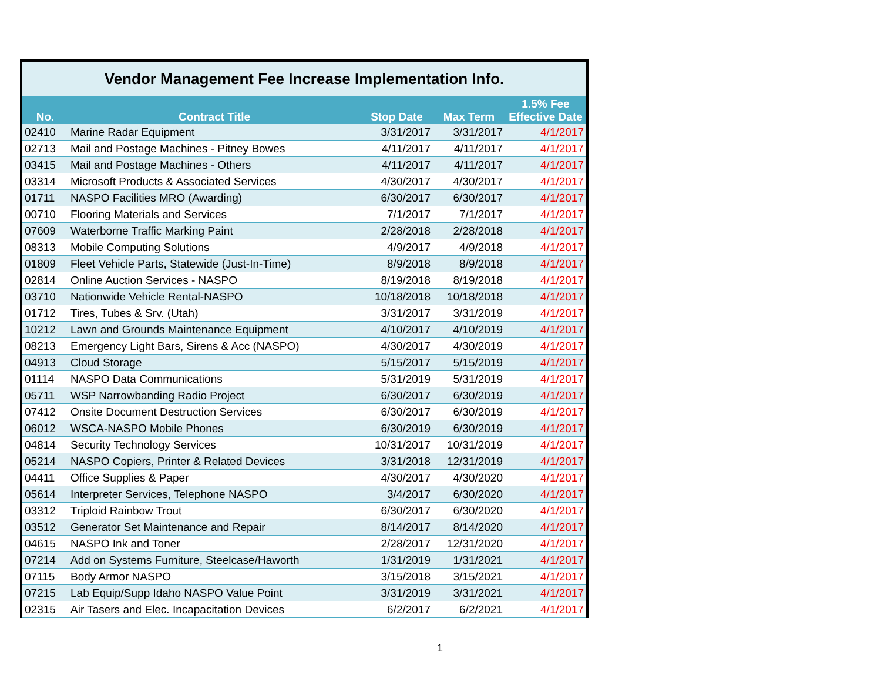| Vendor Management Fee Increase Implementation Info. | | | | |
| No. | Contract Title | Stop Date | Max Term | 1.5% Fee Effective Date |
| 02410 | Marine Radar Equipment | 3/31/2017 | 3/31/2017 | 4/1/2017 |
| 02713 | Mail and Postage Machines - Pitney Bowes | 4/11/2017 | 4/11/2017 | 4/1/2017 |
| 03415 | Mail and Postage Machines - Others | 4/11/2017 | 4/11/2017 | 4/1/2017 |
| 03314 | Microsoft Products & Associated Services | 4/30/2017 | 4/30/2017 | 4/1/2017 |
| 01711 | NASPO Facilities MRO (Awarding) | 6/30/2017 | 6/30/2017 | 4/1/2017 |
| 00710 | Flooring Materials and Services | 7/1/2017 | 7/1/2017 | 4/1/2017 |
| 07609 | Waterborne Traffic Marking Paint | 2/28/2018 | 2/28/2018 | 4/1/2017 |
| 08313 | Mobile Computing Solutions | 4/9/2017 | 4/9/2018 | 4/1/2017 |
| 01809 | Fleet Vehicle Parts, Statewide (Just-In-Time) | 8/9/2018 | 8/9/2018 | 4/1/2017 |
| 02814 | Online Auction Services - NASPO | 8/19/2018 | 8/19/2018 | 4/1/2017 |
| 03710 | Nationwide Vehicle Rental-NASPO | 10/18/2018 | 10/18/2018 | 4/1/2017 |
| 01712 | Tires, Tubes & Srv. (Utah) | 3/31/2017 | 3/31/2019 | 4/1/2017 |
| 10212 | Lawn and Grounds Maintenance Equipment | 4/10/2017 | 4/10/2019 | 4/1/2017 |
| 08213 | Emergency Light Bars, Sirens & Acc (NASPO) | 4/30/2017 | 4/30/2019 | 4/1/2017 |
| 04913 | Cloud Storage | 5/15/2017 | 5/15/2019 | 4/1/2017 |
| 01114 | NASPO Data Communications | 5/31/2019 | 5/31/2019 | 4/1/2017 |
| 05711 | WSP Narrowbanding Radio Project | 6/30/2017 | 6/30/2019 | 4/1/2017 |
| 07412 | Onsite Document Destruction Services | 6/30/2017 | 6/30/2019 | 4/1/2017 |
| 06012 | WSCA-NASPO Mobile Phones | 6/30/2019 | 6/30/2019 | 4/1/2017 |
| 04814 | Security Technology Services | 10/31/2017 | 10/31/2019 | 4/1/2017 |
| 05214 | NASPO Copiers, Printer & Related Devices | 3/31/2018 | 12/31/2019 | 4/1/2017 |
| 04411 | Office Supplies & Paper | 4/30/2017 | 4/30/2020 | 4/1/2017 |
| 05614 | Interpreter Services, Telephone NASPO | 3/4/2017 | 6/30/2020 | 4/1/2017 |
| 03312 | Triploid Rainbow Trout | 6/30/2017 | 6/30/2020 | 4/1/2017 |
| 03512 | Generator Set Maintenance and Repair | 8/14/2017 | 8/14/2020 | 4/1/2017 |
| 04615 | NASPO Ink and Toner | 2/28/2017 | 12/31/2020 | 4/1/2017 |
| 07214 | Add on Systems Furniture, Steelcase/Haworth | 1/31/2019 | 1/31/2021 | 4/1/2017 |
| 07115 | Body Armor NASPO | 3/15/2018 | 3/15/2021 | 4/1/2017 |
| 07215 | Lab Equip/Supp Idaho NASPO Value Point | 3/31/2019 | 3/31/2021 | 4/1/2017 |
| 02315 | Air Tasers and Elec. Incapacitation Devices | 6/2/2017 | 6/2/2021 | 4/1/2017 |
1